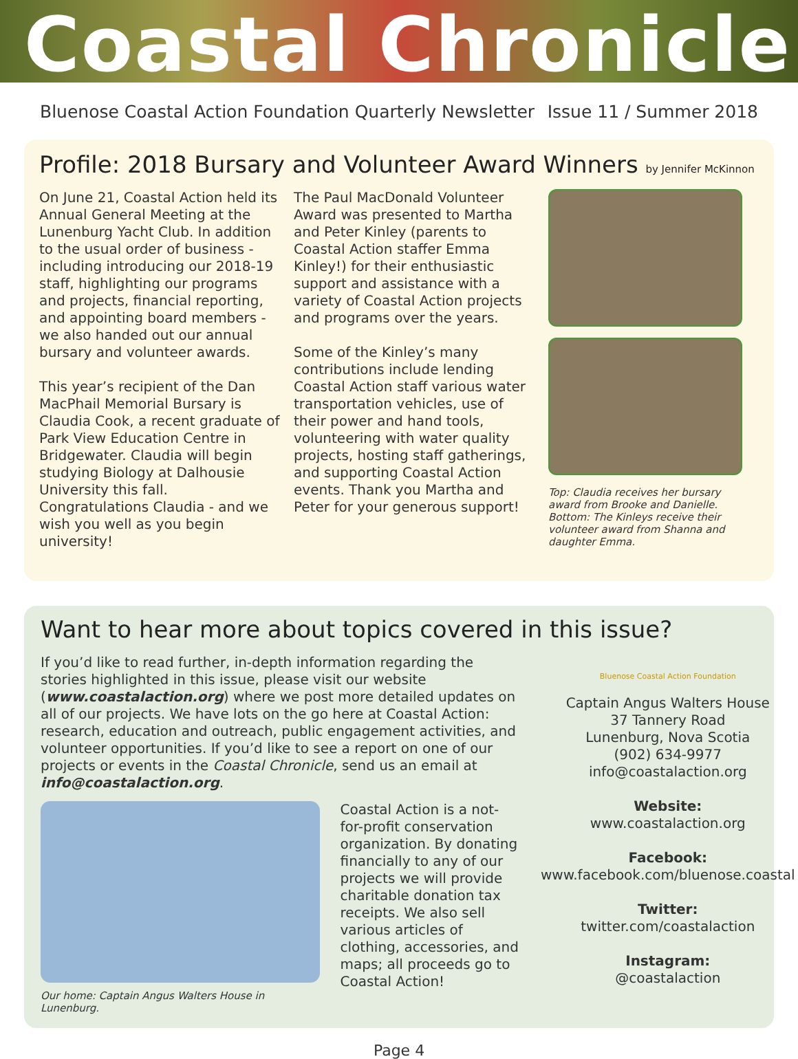Coastal Chronicle
Bluenose Coastal Action Foundation Quarterly Newsletter Issue 11 / Summer 2018
Profile: 2018 Bursary and Volunteer Award Winners by Jennifer McKinnon
On June 21, Coastal Action held its Annual General Meeting at the Lunenburg Yacht Club. In addition to the usual order of business - including introducing our 2018-19 staff, highlighting our programs and projects, financial reporting, and appointing board members - we also handed out our annual bursary and volunteer awards.
This year’s recipient of the Dan MacPhail Memorial Bursary is Claudia Cook, a recent graduate of Park View Education Centre in Bridgewater. Claudia will begin studying Biology at Dalhousie University this fall. Congratulations Claudia - and we wish you well as you begin university!
The Paul MacDonald Volunteer Award was presented to Martha and Peter Kinley (parents to Coastal Action staffer Emma Kinley!) for their enthusiastic support and assistance with a variety of Coastal Action projects and programs over the years.
Some of the Kinley’s many contributions include lending Coastal Action staff various water transportation vehicles, use of their power and hand tools, volunteering with water quality projects, hosting staff gatherings, and supporting Coastal Action events. Thank you Martha and Peter for your generous support!
Top: Claudia receives her bursary award from Brooke and Danielle. Bottom: The Kinleys receive their volunteer award from Shanna and daughter Emma.
Want to hear more about topics covered in this issue?
If you’d like to read further, in-depth information regarding the stories highlighted in this issue, please visit our website (www.coastalaction.org) where we post more detailed updates on all of our projects. We have lots on the go here at Coastal Action: research, education and outreach, public engagement activities, and volunteer opportunities. If you’d like to see a report on one of our projects or events in the Coastal Chronicle, send us an email at info@coastalaction.org.
Our home: Captain Angus Walters House in Lunenburg.
Coastal Action is a not-for-profit conservation organization. By donating financially to any of our projects we will provide charitable donation tax receipts. We also sell various articles of clothing, accessories, and maps; all proceeds go to Coastal Action!
Bluenose Coastal Action Foundation
Captain Angus Walters House
37 Tannery Road
Lunenburg, Nova Scotia
(902) 634-9977
info@coastalaction.org
Website:
www.coastalaction.org
Facebook:
www.facebook.com/bluenose.coastal
Twitter:
twitter.com/coastalaction
Instagram:
@coastalaction
Page 4